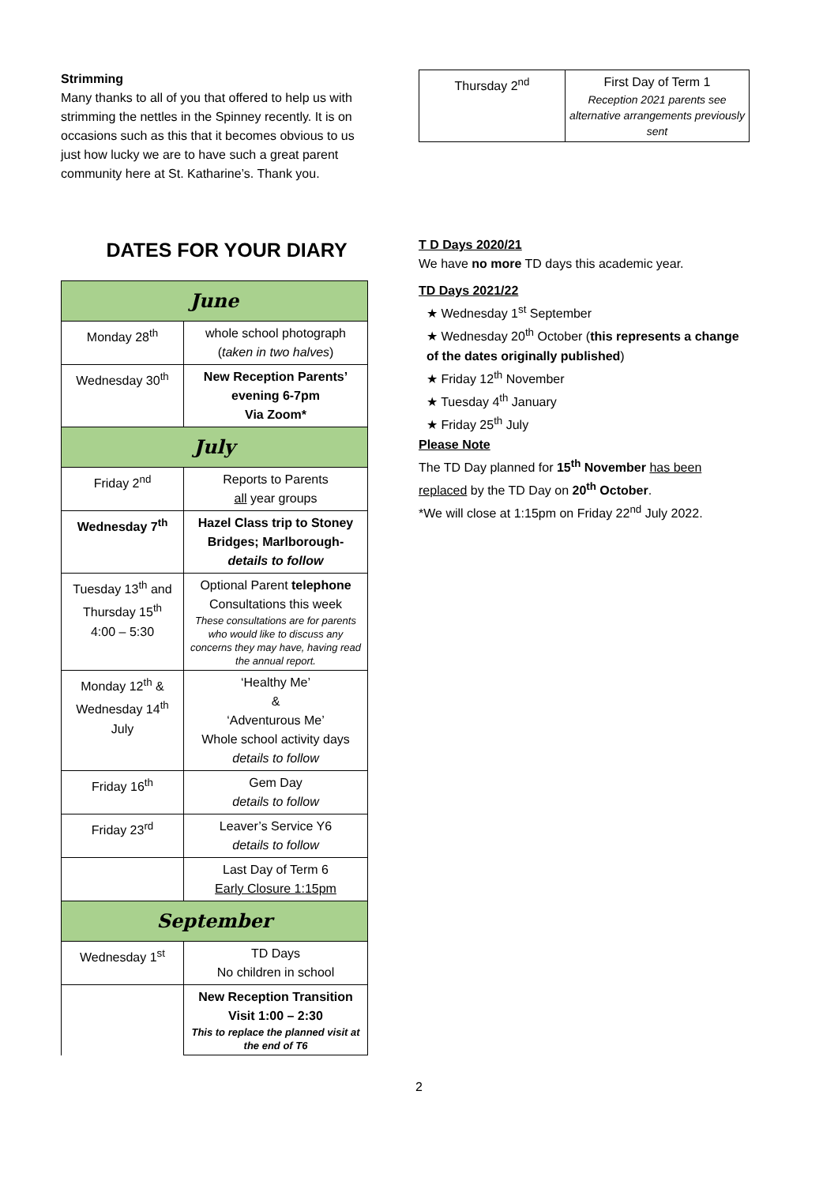Strimming
Many thanks to all of you that offered to help us with strimming the nettles in the Spinney recently. It is on occasions such as this that it becomes obvious to us just how lucky we are to have such a great parent community here at St. Katharine’s. Thank you.
DATES FOR YOUR DIARY
| June | |
| Monday 28<sup>th</sup> | whole school photograph ( taken in two halves ) |
| Wednesday 30<sup>th</sup> | New Reception Parents’ evening 6-7pm Via Zoom* |
| July | |
| Friday 2<sup>nd</sup> | Reports to Parents all year groups |
| Wednesday 7<sup>th</sup> | Hazel Class trip to Stoney Bridges; Marlborough- details to follow |
| Tuesday 13<sup>th</sup> and Thursday 15<sup>th</sup> 4:00 – 5:30 | Optional Parent telephone Consultations this week These consultations are for parents who would like to discuss any concerns they may have, having read the annual report. |
| Monday 12<sup>th</sup> & Wednesday 14<sup>th</sup> July | ‘Healthy Me’ & ‘Adventurous Me’ Whole school activity days details to follow |
| Friday 16<sup>th</sup> | Gem Day details to follow |
| Friday 23<sup>rd</sup> | Leaver’s Service Y6 details to follow |
| | Last Day of Term 6 Early Closure 1:15pm |
| September | |
| Wednesday 1<sup>st</sup> | TD Days No children in school |
| | New Reception Transition Visit 1:00 – 2:30 This to replace the planned visit at the end of T6 |
| Thursday 2<sup>nd</sup> | First Day of Term 1 Reception 2021 parents see alternative arrangements previously sent |
T D Days 2020/21
We have no more TD days this academic year.
TD Days 2021/22
★ Wednesday 1<sup>st</sup> September
★ Wednesday 20<sup>th</sup> October (this represents a change of the dates originally published)
★ Friday 12<sup>th</sup> November
★ Tuesday 4<sup>th</sup> January
★ Friday 25<sup>th</sup> July
Please Note
The TD Day planned for 15<sup>th</sup> November has been replaced by the TD Day on 20<sup>th</sup> October.
*We will close at 1:15pm on Friday 22<sup>nd</sup> July 2022.
2